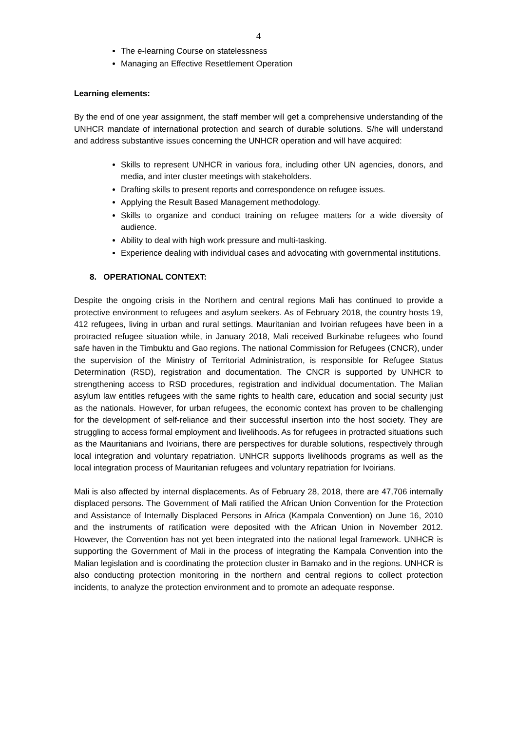4
The e-learning Course on statelessness
Managing an Effective Resettlement Operation
Learning elements:
By the end of one year assignment, the staff member will get a comprehensive understanding of the UNHCR mandate of international protection and search of durable solutions. S/he will understand and address substantive issues concerning the UNHCR operation and will have acquired:
Skills to represent UNHCR in various fora, including other UN agencies, donors, and media, and inter cluster meetings with stakeholders.
Drafting skills to present reports and correspondence on refugee issues.
Applying the Result Based Management methodology.
Skills to organize and conduct training on refugee matters for a wide diversity of audience.
Ability to deal with high work pressure and multi-tasking.
Experience dealing with individual cases and advocating with governmental institutions.
8. OPERATIONAL CONTEXT:
Despite the ongoing crisis in the Northern and central regions Mali has continued to provide a protective environment to refugees and asylum seekers. As of February 2018, the country hosts 19, 412 refugees, living in urban and rural settings. Mauritanian and Ivoirian refugees have been in a protracted refugee situation while, in January 2018, Mali received Burkinabe refugees who found safe haven in the Timbuktu and Gao regions. The national Commission for Refugees (CNCR), under the supervision of the Ministry of Territorial Administration, is responsible for Refugee Status Determination (RSD), registration and documentation. The CNCR is supported by UNHCR to strengthening access to RSD procedures, registration and individual documentation. The Malian asylum law entitles refugees with the same rights to health care, education and social security just as the nationals. However, for urban refugees, the economic context has proven to be challenging for the development of self-reliance and their successful insertion into the host society. They are struggling to access formal employment and livelihoods. As for refugees in protracted situations such as the Mauritanians and Ivoirians, there are perspectives for durable solutions, respectively through local integration and voluntary repatriation. UNHCR supports livelihoods programs as well as the local integration process of Mauritanian refugees and voluntary repatriation for Ivoirians.
Mali is also affected by internal displacements. As of February 28, 2018, there are 47,706 internally displaced persons. The Government of Mali ratified the African Union Convention for the Protection and Assistance of Internally Displaced Persons in Africa (Kampala Convention) on June 16, 2010 and the instruments of ratification were deposited with the African Union in November 2012. However, the Convention has not yet been integrated into the national legal framework. UNHCR is supporting the Government of Mali in the process of integrating the Kampala Convention into the Malian legislation and is coordinating the protection cluster in Bamako and in the regions. UNHCR is also conducting protection monitoring in the northern and central regions to collect protection incidents, to analyze the protection environment and to promote an adequate response.